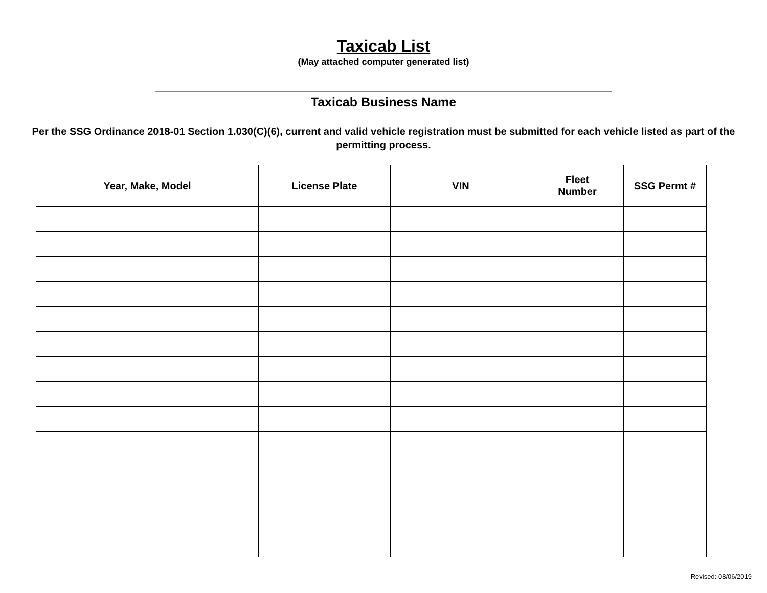Taxicab List
(May attached computer generated list)
Taxicab Business Name
Per the SSG Ordinance 2018-01 Section 1.030(C)(6), current and valid vehicle registration must be submitted for each vehicle listed as part of the permitting process.
| Year, Make, Model | License Plate | VIN | Fleet Number | SSG Permt # |
| --- | --- | --- | --- | --- |
Revised: 08/06/2019